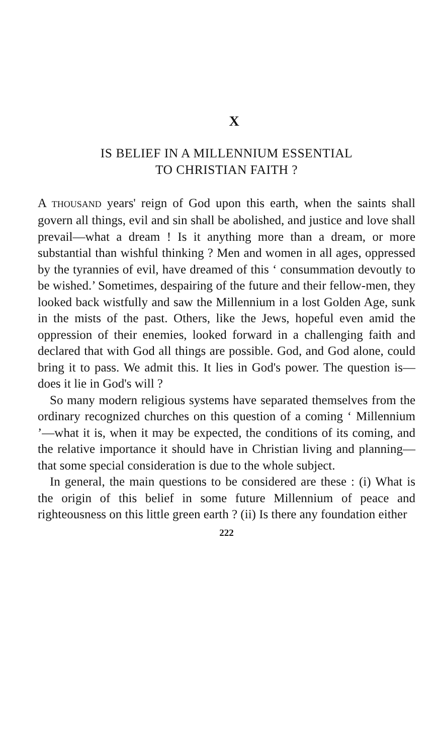X
IS BELIEF IN A MILLENNIUM ESSENTIAL
TO CHRISTIAN FAITH ?
A THOUSAND years' reign of God upon this earth, when the saints shall govern all things, evil and sin shall be abolished, and justice and love shall prevail—what a dream ! Is it anything more than a dream, or more substantial than wishful thinking ? Men and women in all ages, oppressed by the tyrannies of evil, have dreamed of this ‘ consummation devoutly to be wished.’ Sometimes, despairing of the future and their fellow-men, they looked back wistfully and saw the Millennium in a lost Golden Age, sunk in the mists of the past. Others, like the Jews, hopeful even amid the oppression of their enemies, looked forward in a challenging faith and declared that with God all things are possible. God, and God alone, could bring it to pass. We admit this. It lies in God's power. The question is—does it lie in God's will ?
So many modern religious systems have separated themselves from the ordinary recognized churches on this question of a coming ‘ Millennium ’—what it is, when it may be expected, the conditions of its coming, and the relative importance it should have in Christian living and planning—that some special consideration is due to the whole subject.
In general, the main questions to be considered are these : (i) What is the origin of this belief in some future Millennium of peace and righteousness on this little green earth ? (ii) Is there any foundation either
222